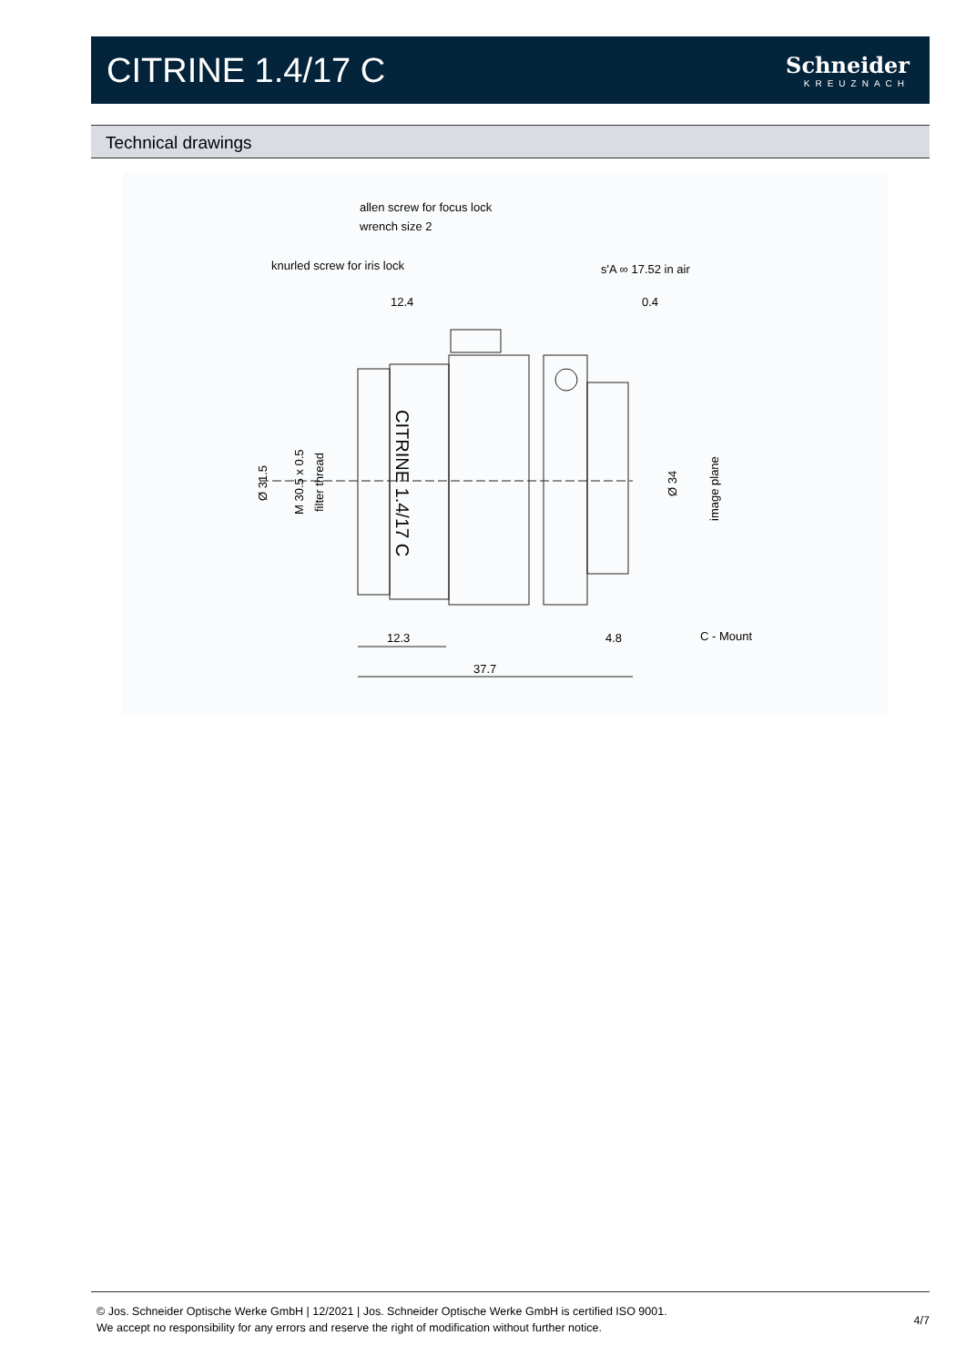CITRINE 1.4/17 C
Schneider
KREUZNACH
Technical drawings
allen screw for focus lock
wrench size 2
knurled screw for iris lock
s'A ∞ 17.52 in air
12.4
0.4
Ø 31.5
M 30.5 x 0.5
filter thread
CITRINE 1.4/17 C
Ø 34
image plane
12.3
4.8
C - Mount
37.7
© Jos. Schneider Optische Werke GmbH | 12/2021 | Jos. Schneider Optische Werke GmbH is certified ISO 9001.
We accept no responsibility for any errors and reserve the right of modification without further notice.
4/7